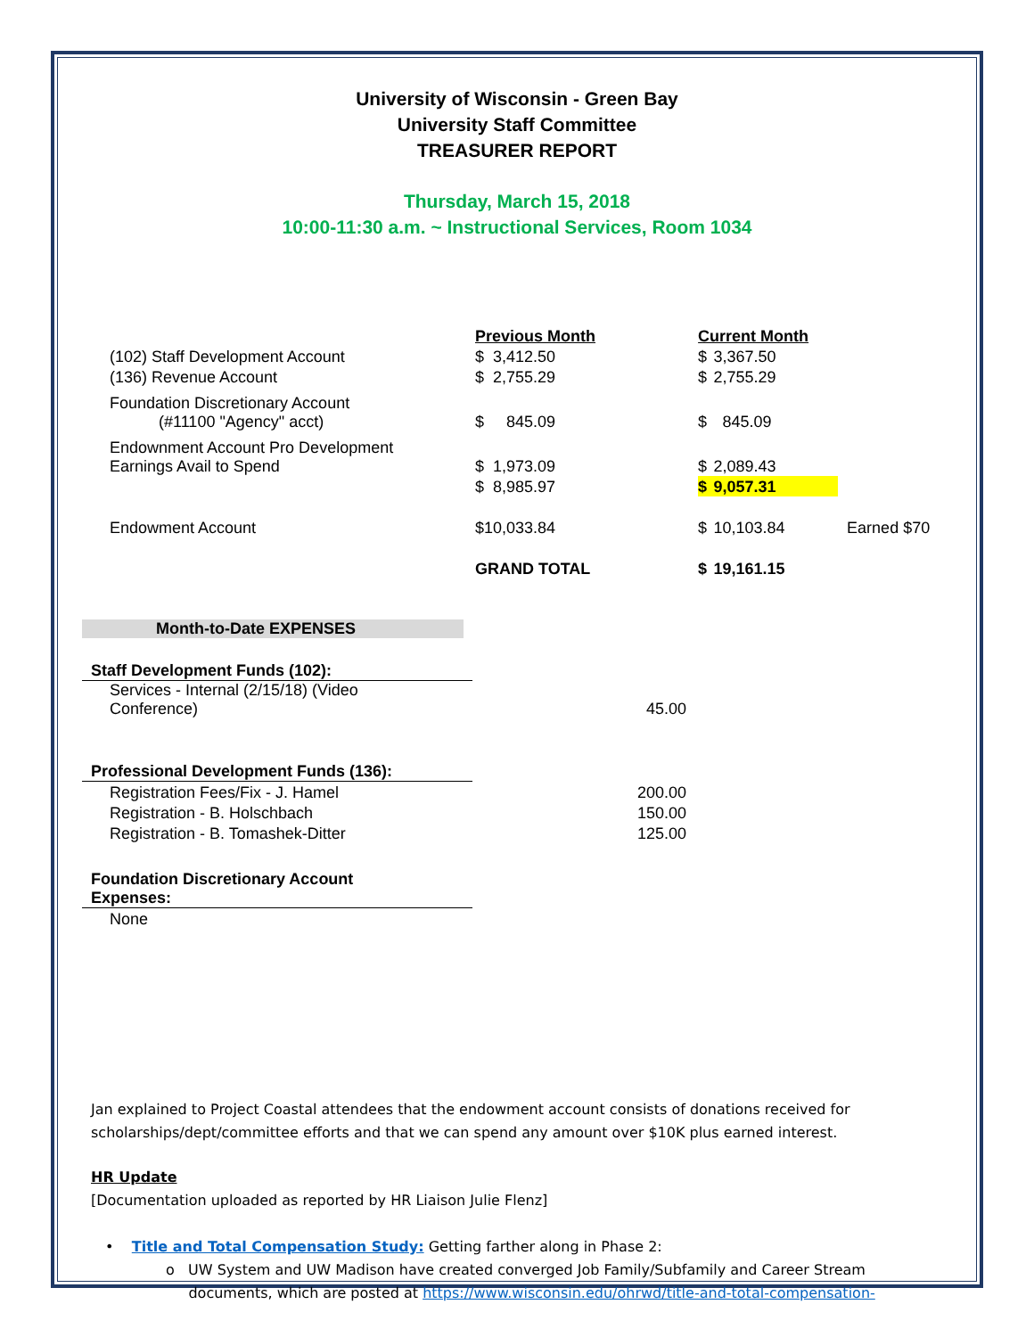University of Wisconsin - Green Bay
University Staff Committee
TREASURER REPORT
Thursday, March 15, 2018
10:00-11:30 a.m. ~ Instructional Services, Room 1034
| | Previous Month | | Current Month | | |
| --- | --- | --- | --- | --- | --- |
| (102) Staff Development Account | $ | 3,412.50 | $ | 3,367.50 | |
| (136) Revenue Account | $ | 2,755.29 | $ | 2,755.29 | |
| Foundation Discretionary Account (#11100 "Agency" acct) | $ | 845.09 | $ | 845.09 | |
| Endownment Account Pro Development Earnings Avail to Spend | $ | 1,973.09 | $ | 2,089.43 | |
| | $ | 8,985.97 | $ | 9,057.31 | |
| Endowment Account | $ | 10,033.84 | $ | 10,103.84 | Earned $70 |
| | GRAND TOTAL | | $ | 19,161.15 | |
Month-to-Date EXPENSES
| Staff Development Funds (102): | |
| Services - Internal (2/15/18) (Video Conference) | 45.00 |
| Professional Development Funds (136): | |
| Registration Fees/Fix - J. Hamel | 200.00 |
| Registration - B. Holschbach | 150.00 |
| Registration - B. Tomashek-Ditter | 125.00 |
| Foundation Discretionary Account Expenses: | |
| None | |
Jan explained to Project Coastal attendees that the endowment account consists of donations received for scholarships/dept/committee efforts and that we can spend any amount over $10K plus earned interest.
HR Update
[Documentation uploaded as reported by HR Liaison Julie Flenz]
• Title and Total Compensation Study: Getting farther along in Phase 2:
o UW System and UW Madison have created converged Job Family/Subfamily and Career Stream
documents, which are posted at https://www.wisconsin.edu/ohrwd/title-and-total-compensation-